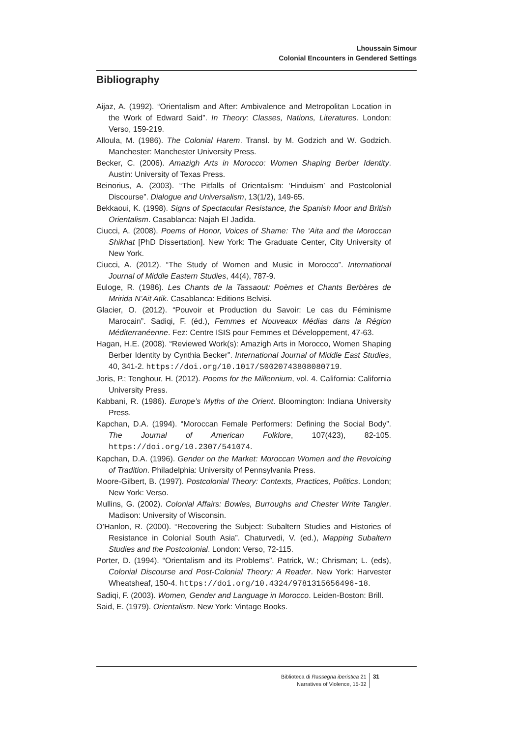Lhoussain Simour
Colonial Encounters in Gendered Settings
Bibliography
Aijaz, A. (1992). “Orientalism and After: Ambivalence and Metropolitan Location in the Work of Edward Said”. In Theory: Classes, Nations, Literatures. London: Verso, 159-219.
Alloula, M. (1986). The Colonial Harem. Transl. by M. Godzich and W. Godzich. Manchester: Manchester University Press.
Becker, C. (2006). Amazigh Arts in Morocco: Women Shaping Berber Identity. Austin: University of Texas Press.
Beinorius, A. (2003). “The Pitfalls of Orientalism: ‘Hinduism’ and Postcolonial Discourse”. Dialogue and Universalism, 13(1/2), 149-65.
Bekkaoui, K. (1998). Signs of Spectacular Resistance, the Spanish Moor and British Orientalism. Casablanca: Najah El Jadida.
Ciucci, A. (2008). Poems of Honor, Voices of Shame: The ‘Aita and the Moroccan Shikhat [PhD Dissertation]. New York: The Graduate Center, City University of New York.
Ciucci, A. (2012). “The Study of Women and Music in Morocco”. International Journal of Middle Eastern Studies, 44(4), 787-9.
Euloge, R. (1986). Les Chants de la Tassaout: Poèmes et Chants Berbères de Mririda N’Ait Atik. Casablanca: Editions Belvisi.
Glacier, O. (2012). “Pouvoir et Production du Savoir: Le cas du Féminisme Marocain”. Sadiqi, F. (éd.), Femmes et Nouveaux Médias dans la Région Méditerranéenne. Fez: Centre ISIS pour Femmes et Développement, 47-63.
Hagan, H.E. (2008). “Reviewed Work(s): Amazigh Arts in Morocco, Women Shaping Berber Identity by Cynthia Becker”. International Journal of Middle East Studies, 40, 341-2. https://doi.org/10.1017/S0020743808080719.
Joris, P.; Tenghour, H. (2012). Poems for the Millennium, vol. 4. California: California University Press.
Kabbani, R. (1986). Europe’s Myths of the Orient. Bloomington: Indiana University Press.
Kapchan, D.A. (1994). “Moroccan Female Performers: Defining the Social Body”. The Journal of American Folklore, 107(423), 82-105. https://doi.org/10.2307/541074.
Kapchan, D.A. (1996). Gender on the Market: Moroccan Women and the Revoicing of Tradition. Philadelphia: University of Pennsylvania Press.
Moore-Gilbert, B. (1997). Postcolonial Theory: Contexts, Practices, Politics. London; New York: Verso.
Mullins, G. (2002). Colonial Affairs: Bowles, Burroughs and Chester Write Tangier. Madison: University of Wisconsin.
O’Hanlon, R. (2000). “Recovering the Subject: Subaltern Studies and Histories of Resistance in Colonial South Asia”. Chaturvedi, V. (ed.), Mapping Subaltern Studies and the Postcolonial. London: Verso, 72-115.
Porter, D. (1994). “Orientalism and its Problems”. Patrick, W.; Chrisman; L. (eds), Colonial Discourse and Post-Colonial Theory: A Reader. New York: Harvester Wheatsheaf, 150-4. https://doi.org/10.4324/9781315656496-18.
Sadiqi, F. (2003). Women, Gender and Language in Morocco. Leiden-Boston: Brill.
Said, E. (1979). Orientalism. New York: Vintage Books.
Biblioteca di Rassegna iberistica 21
Narratives of Violence, 15-32
31